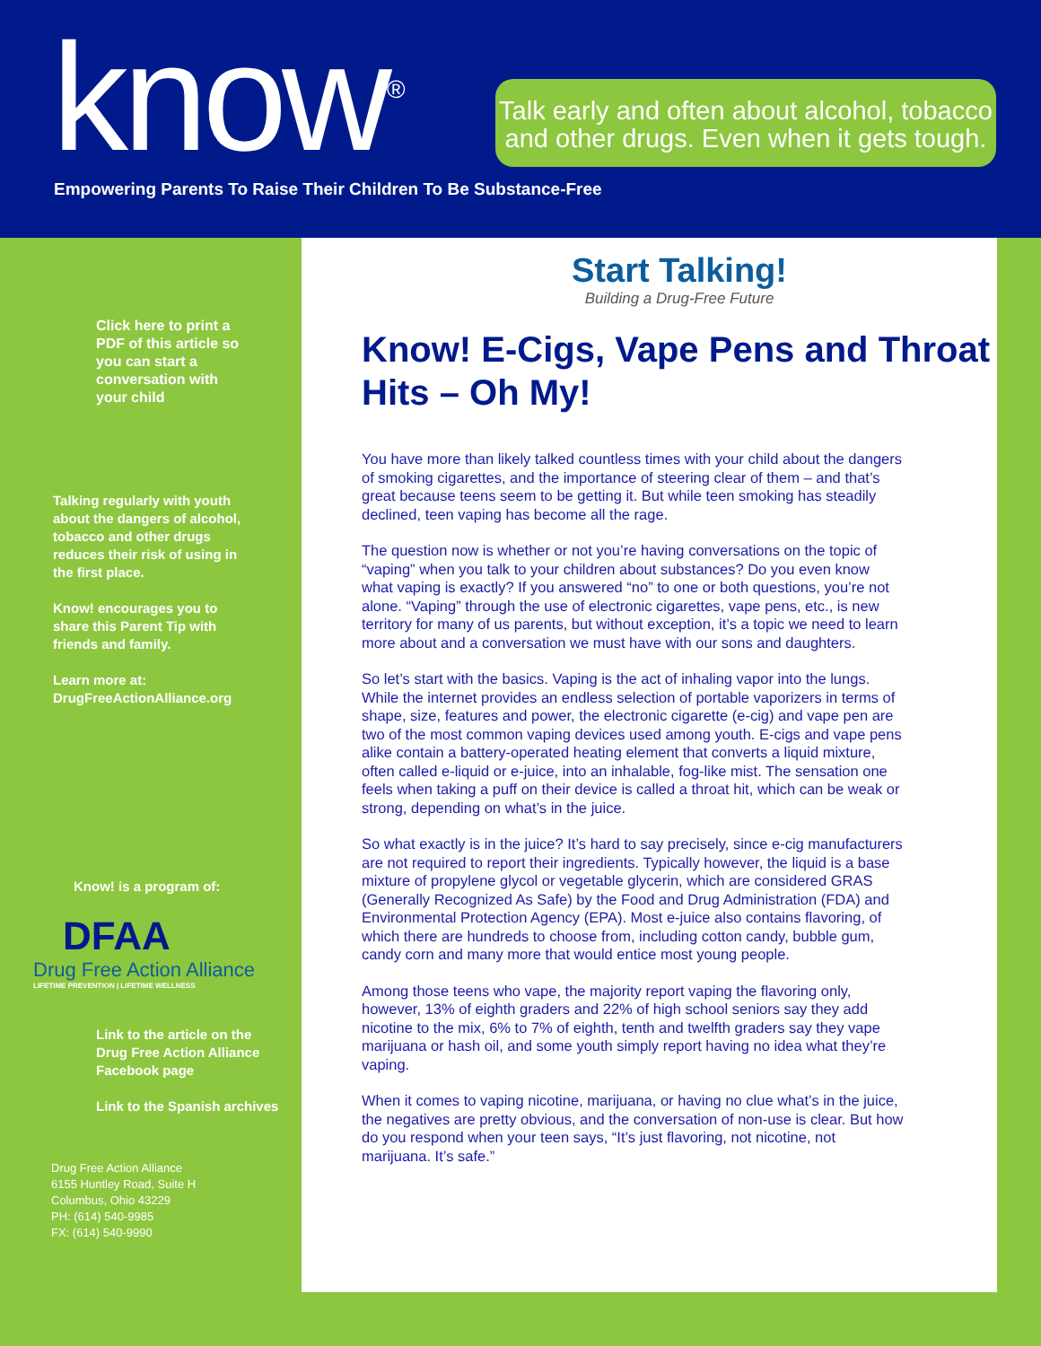know<sup>®</sup>
Talk early and often about alcohol, tobacco
and other drugs. Even when it gets tough.
Empowering Parents To Raise Their Children To Be Substance-Free
Click here to print a PDF of this article so you can start a conversation with your child
Talking regularly with youth about the dangers of alcohol, tobacco and other drugs reduces their risk of using in the first place.
Know! encourages you to share this Parent Tip with friends and family.
Learn more at: DrugFreeActionAlliance.org
Know! is a program of:
DFAA
Drug Free Action Alliance
LIFETIME PREVENTION | LIFETIME WELLNESS
Link to the article on the Drug Free Action Alliance Facebook page
Link to the Spanish archives
Drug Free Action Alliance
6155 Huntley Road, Suite H
Columbus, Ohio 43229
PH: (614) 540-9985
FX: (614) 540-9990
Start Talking!
Building a Drug-Free Future
Know! E-Cigs, Vape Pens and Throat Hits – Oh My!
You have more than likely talked countless times with your child about the dangers of smoking cigarettes, and the importance of steering clear of them – and that’s great because teens seem to be getting it. But while teen smoking has steadily declined, teen vaping has become all the rage.
The question now is whether or not you’re having conversations on the topic of “vaping” when you talk to your children about substances? Do you even know what vaping is exactly? If you answered “no” to one or both questions, you’re not alone. “Vaping” through the use of electronic cigarettes, vape pens, etc., is new territory for many of us parents, but without exception, it’s a topic we need to learn more about and a conversation we must have with our sons and daughters.
So let’s start with the basics. Vaping is the act of inhaling vapor into the lungs. While the internet provides an endless selection of portable vaporizers in terms of shape, size, features and power, the electronic cigarette (e-cig) and vape pen are two of the most common vaping devices used among youth. E-cigs and vape pens alike contain a battery-operated heating element that converts a liquid mixture, often called e-liquid or e-juice, into an inhalable, fog-like mist. The sensation one feels when taking a puff on their device is called a throat hit, which can be weak or strong, depending on what’s in the juice.
So what exactly is in the juice? It’s hard to say precisely, since e-cig manufacturers are not required to report their ingredients. Typically however, the liquid is a base mixture of propylene glycol or vegetable glycerin, which are considered GRAS (Generally Recognized As Safe) by the Food and Drug Administration (FDA) and Environmental Protection Agency (EPA). Most e-juice also contains flavoring, of which there are hundreds to choose from, including cotton candy, bubble gum, candy corn and many more that would entice most young people.
Among those teens who vape, the majority report vaping the flavoring only, however, 13% of eighth graders and 22% of high school seniors say they add nicotine to the mix, 6% to 7% of eighth, tenth and twelfth graders say they vape marijuana or hash oil, and some youth simply report having no idea what they’re vaping.
When it comes to vaping nicotine, marijuana, or having no clue what’s in the juice, the negatives are pretty obvious, and the conversation of non-use is clear. But how do you respond when your teen says, “It’s just flavoring, not nicotine, not marijuana. It’s safe.”